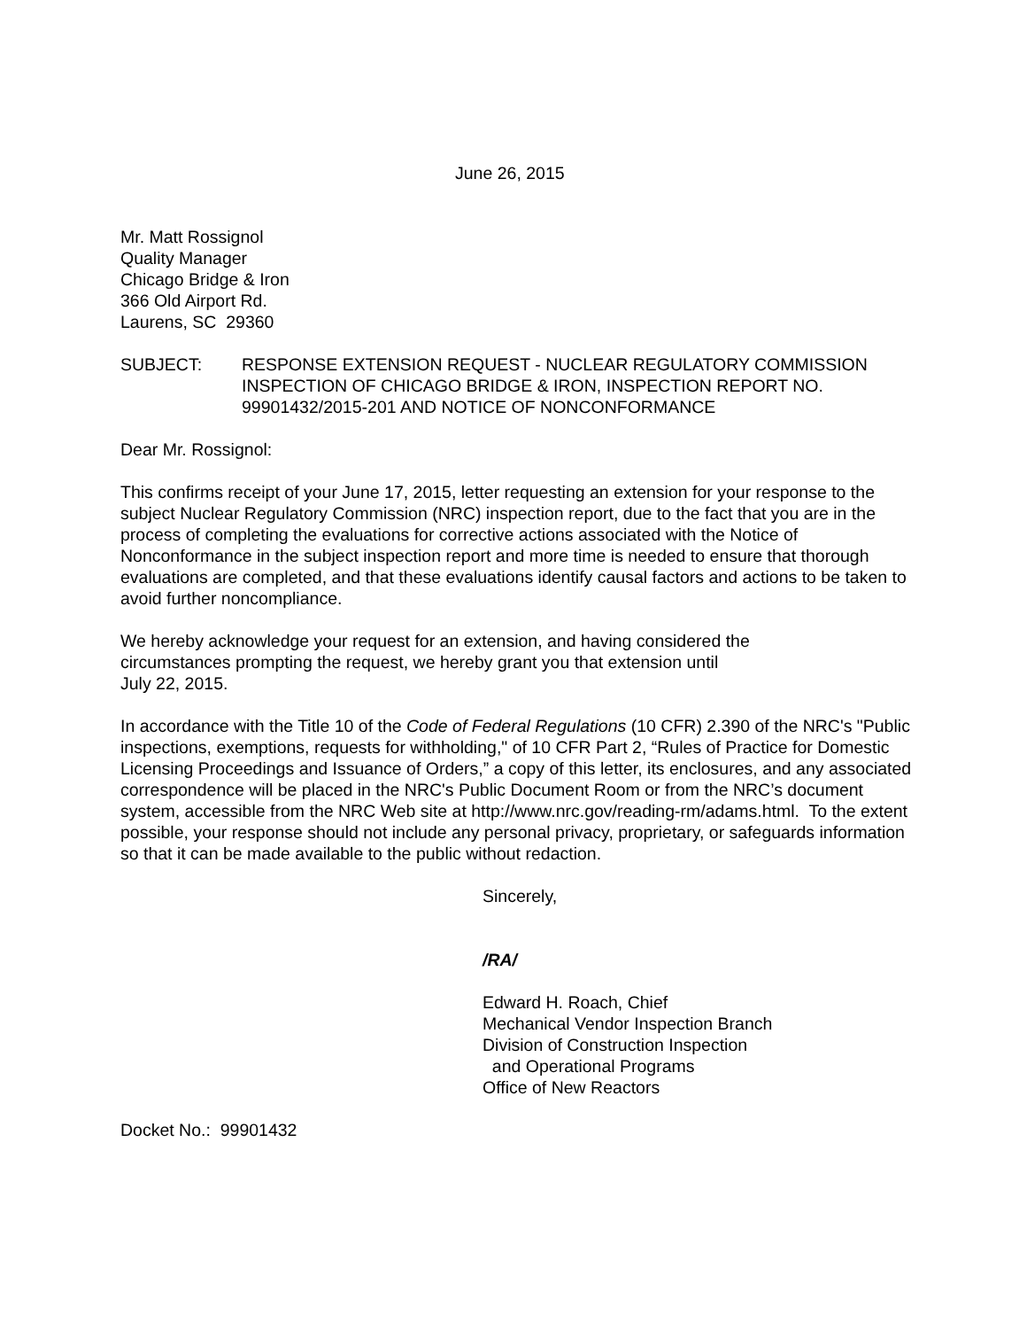June 26, 2015
Mr. Matt Rossignol
Quality Manager
Chicago Bridge & Iron
366 Old Airport Rd.
Laurens, SC 29360
SUBJECT: RESPONSE EXTENSION REQUEST - NUCLEAR REGULATORY COMMISSION INSPECTION OF CHICAGO BRIDGE & IRON, INSPECTION REPORT NO. 99901432/2015-201 AND NOTICE OF NONCONFORMANCE
Dear Mr. Rossignol:
This confirms receipt of your June 17, 2015, letter requesting an extension for your response to the subject Nuclear Regulatory Commission (NRC) inspection report, due to the fact that you are in the process of completing the evaluations for corrective actions associated with the Notice of Nonconformance in the subject inspection report and more time is needed to ensure that thorough evaluations are completed, and that these evaluations identify causal factors and actions to be taken to avoid further noncompliance.
We hereby acknowledge your request for an extension, and having considered the
circumstances prompting the request, we hereby grant you that extension until
July 22, 2015.
In accordance with the Title 10 of the Code of Federal Regulations (10 CFR) 2.390 of the NRC's "Public inspections, exemptions, requests for withholding," of 10 CFR Part 2, “Rules of Practice for Domestic Licensing Proceedings and Issuance of Orders,” a copy of this letter, its enclosures, and any associated correspondence will be placed in the NRC's Public Document Room or from the NRC’s document system, accessible from the NRC Web site at http://www.nrc.gov/reading-rm/adams.html. To the extent possible, your response should not include any personal privacy, proprietary, or safeguards information so that it can be made available to the public without redaction.
Sincerely,
/RA/
Edward H. Roach, Chief
Mechanical Vendor Inspection Branch
Division of Construction Inspection
and Operational Programs
Office of New Reactors
Docket No.: 99901432